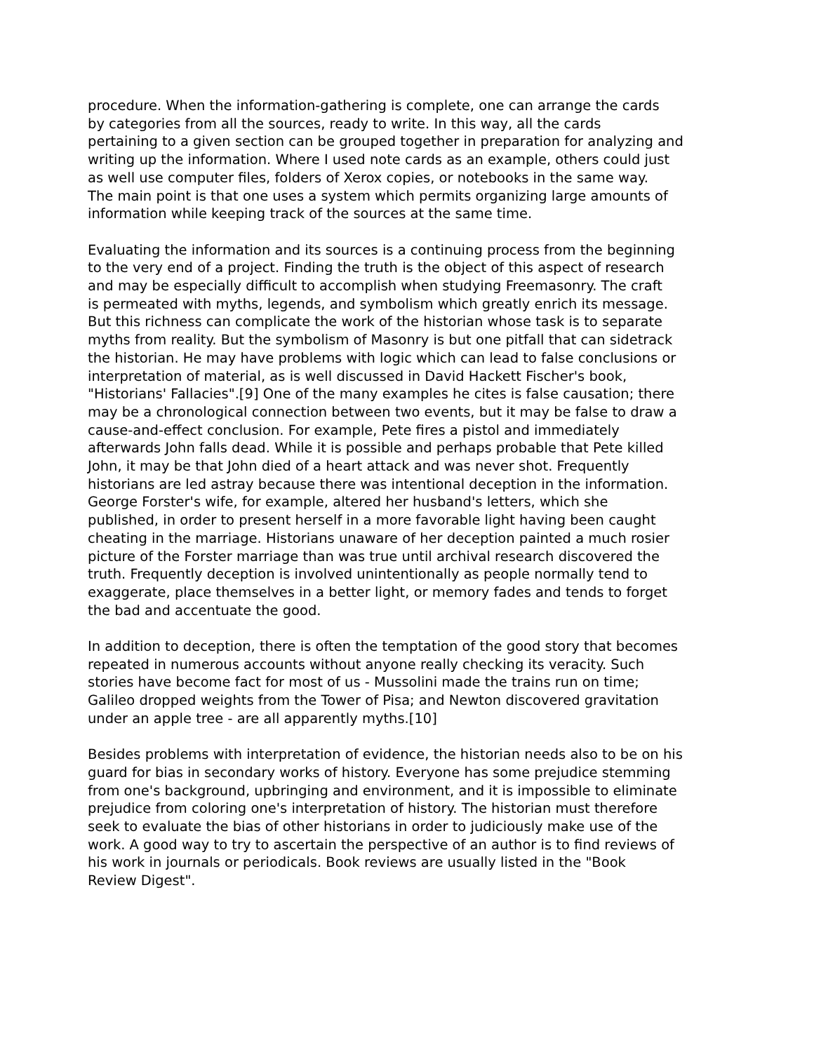procedure. When the information-gathering is complete, one can arrange the cards by categories from all the sources, ready to write. In this way, all the cards pertaining to a given section can be grouped together in preparation for analyzing and writing up the information. Where I used note cards as an example, others could just as well use computer files, folders of Xerox copies, or notebooks in the same way. The main point is that one uses a system which permits organizing large amounts of information while keeping track of the sources at the same time.
Evaluating the information and its sources is a continuing process from the beginning to the very end of a project. Finding the truth is the object of this aspect of research and may be especially difficult to accomplish when studying Freemasonry. The craft is permeated with myths, legends, and symbolism which greatly enrich its message. But this richness can complicate the work of the historian whose task is to separate myths from reality. But the symbolism of Masonry is but one pitfall that can sidetrack the historian. He may have problems with logic which can lead to false conclusions or interpretation of material, as is well discussed in David Hackett Fischer's book, "Historians' Fallacies".[9] One of the many examples he cites is false causation; there may be a chronological connection between two events, but it may be false to draw a cause-and-effect conclusion. For example, Pete fires a pistol and immediately afterwards John falls dead. While it is possible and perhaps probable that Pete killed John, it may be that John died of a heart attack and was never shot. Frequently historians are led astray because there was intentional deception in the information. George Forster's wife, for example, altered her husband's letters, which she published, in order to present herself in a more favorable light having been caught cheating in the marriage. Historians unaware of her deception painted a much rosier picture of the Forster marriage than was true until archival research discovered the truth. Frequently deception is involved unintentionally as people normally tend to exaggerate, place themselves in a better light, or memory fades and tends to forget the bad and accentuate the good.
In addition to deception, there is often the temptation of the good story that becomes repeated in numerous accounts without anyone really checking its veracity. Such stories have become fact for most of us - Mussolini made the trains run on time; Galileo dropped weights from the Tower of Pisa; and Newton discovered gravitation under an apple tree - are all apparently myths.[10]
Besides problems with interpretation of evidence, the historian needs also to be on his guard for bias in secondary works of history. Everyone has some prejudice stemming from one's background, upbringing and environment, and it is impossible to eliminate prejudice from coloring one's interpretation of history. The historian must therefore seek to evaluate the bias of other historians in order to judiciously make use of the work. A good way to try to ascertain the perspective of an author is to find reviews of his work in journals or periodicals. Book reviews are usually listed in the "Book Review Digest".